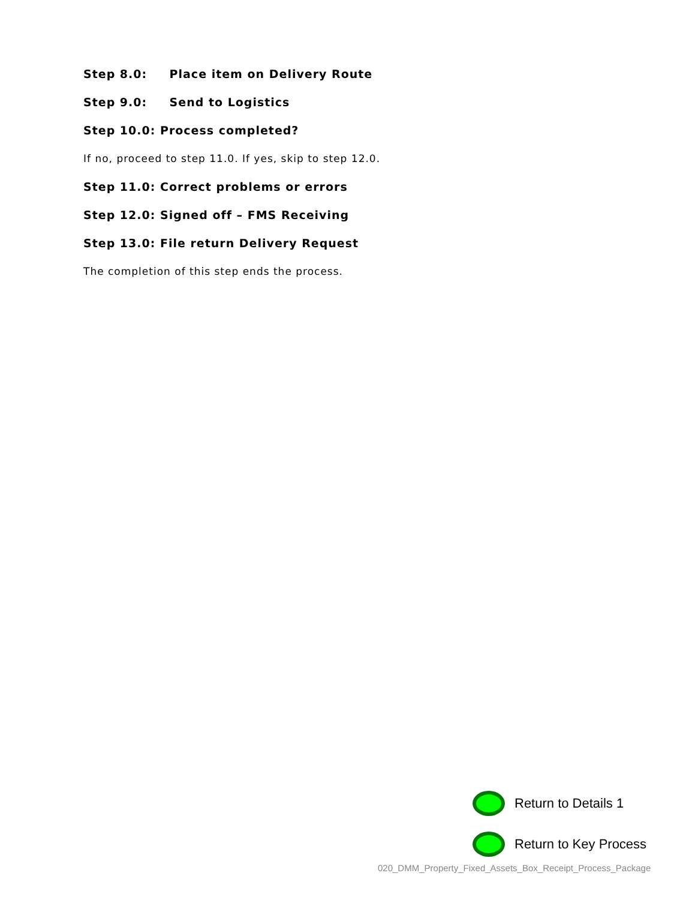Step 8.0: Place item on Delivery Route
Step 9.0: Send to Logistics
Step 10.0: Process completed?
If no, proceed to step 11.0. If yes, skip to step 12.0.
Step 11.0: Correct problems or errors
Step 12.0: Signed off – FMS Receiving
Step 13.0: File return Delivery Request
The completion of this step ends the process.
Return to Details 1
Return to Key Process
020_DMM_Property_Fixed_Assets_Box_Receipt_Process_Package